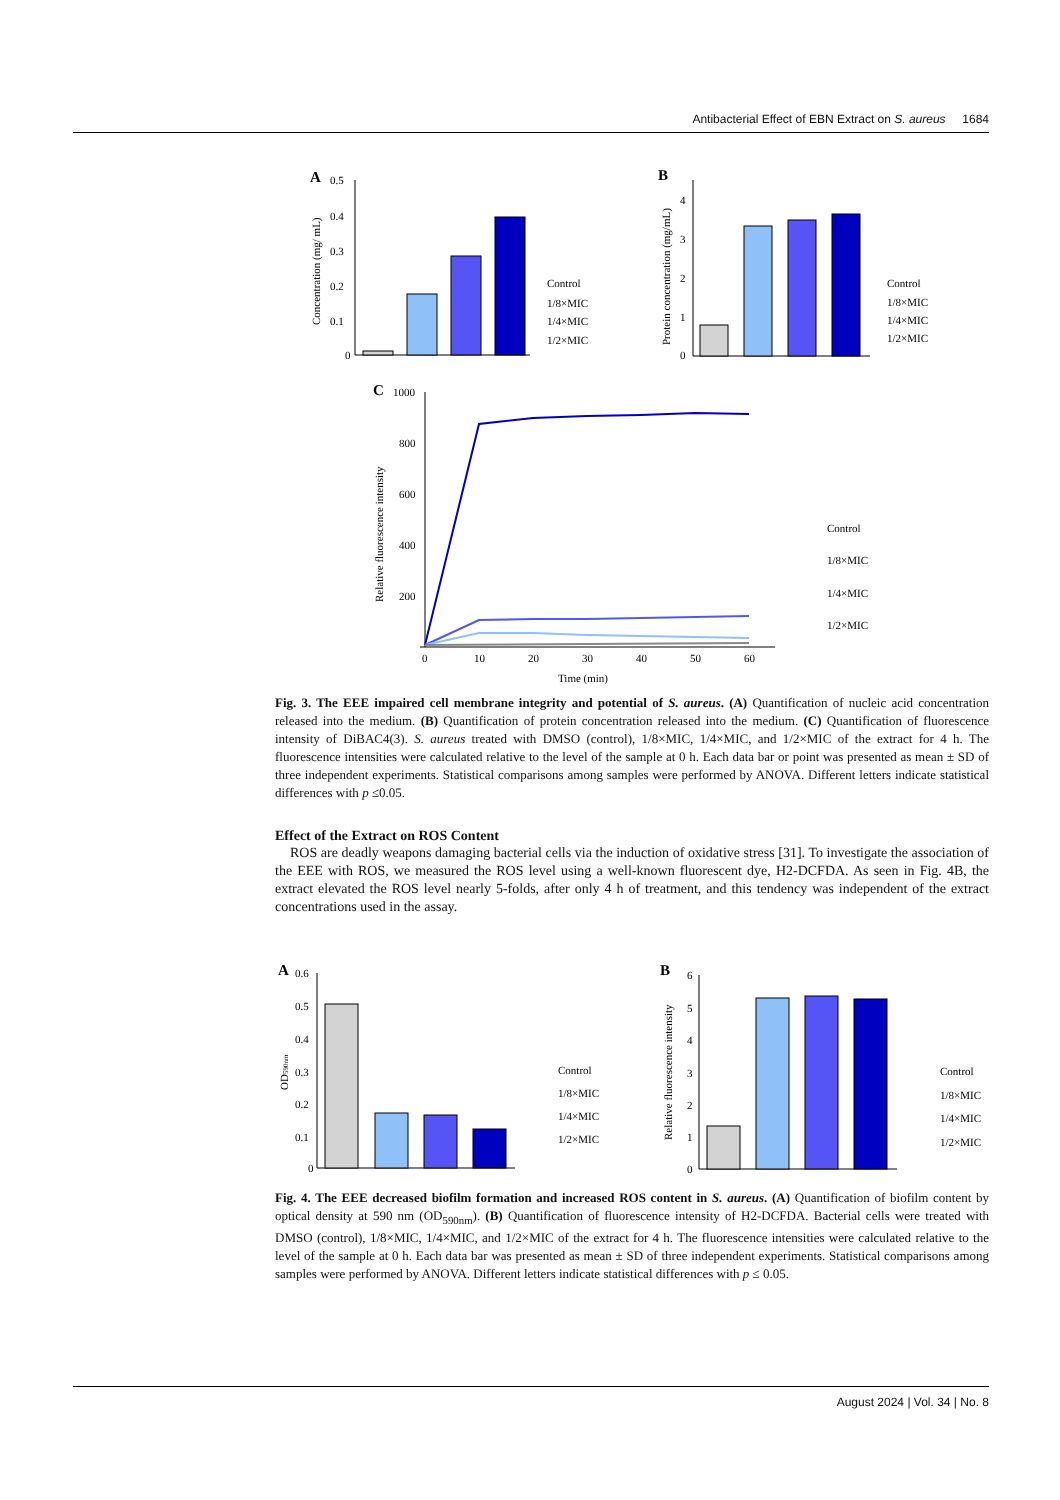Antibacterial Effect of EBN Extract on S. aureus 1684
A
0.5
0.4
0.3
0.2
0.1
0
Concentration (mg/ mL)
Control
1/8×MIC
1/4×MIC
1/2×MIC
B
4
3
2
1
0
Protein concentration (mg/mL)
Control
1/8×MIC
1/4×MIC
1/2×MIC
C
1000
800
600
400
200
0
10
20
30
40
50
60
Time (min)
Relative fluorescence intensity
Control
1/8×MIC
1/4×MIC
1/2×MIC
Fig. 3. The EEE impaired cell membrane integrity and potential of S. aureus. (A) Quantification of nucleic acid concentration released into the medium. (B) Quantification of protein concentration released into the medium. (C) Quantification of fluorescence intensity of DiBAC4(3). S. aureus treated with DMSO (control), 1/8×MIC, 1/4×MIC, and 1/2×MIC of the extract for 4 h. The fluorescence intensities were calculated relative to the level of the sample at 0 h. Each data bar or point was presented as mean ± SD of three independent experiments. Statistical comparisons among samples were performed by ANOVA. Different letters indicate statistical differences with p ≤0.05.
Effect of the Extract on ROS Content
ROS are deadly weapons damaging bacterial cells via the induction of oxidative stress [31]. To investigate the association of the EEE with ROS, we measured the ROS level using a well-known fluorescent dye, H2-DCFDA. As seen in Fig. 4B, the extract elevated the ROS level nearly 5-folds, after only 4 h of treatment, and this tendency was independent of the extract concentrations used in the assay.
A
0.6
0.5
0.4
0.3
0.2
0.1
0
OD590nm
Control
1/8×MIC
1/4×MIC
1/2×MIC
B
6
5
4
3
2
1
0
Relative fluorescence intensity
Control
1/8×MIC
1/4×MIC
1/2×MIC
Fig. 4. The EEE decreased biofilm formation and increased ROS content in S. aureus. (A) Quantification of biofilm content by optical density at 590 nm (OD<sub>590nm</sub>). (B) Quantification of fluorescence intensity of H2-DCFDA. Bacterial cells were treated with DMSO (control), 1/8×MIC, 1/4×MIC, and 1/2×MIC of the extract for 4 h. The fluorescence intensities were calculated relative to the level of the sample at 0 h. Each data bar was presented as mean ± SD of three independent experiments. Statistical comparisons among samples were performed by ANOVA. Different letters indicate statistical differences with p ≤ 0.05.
August 2024 | Vol. 34 | No. 8